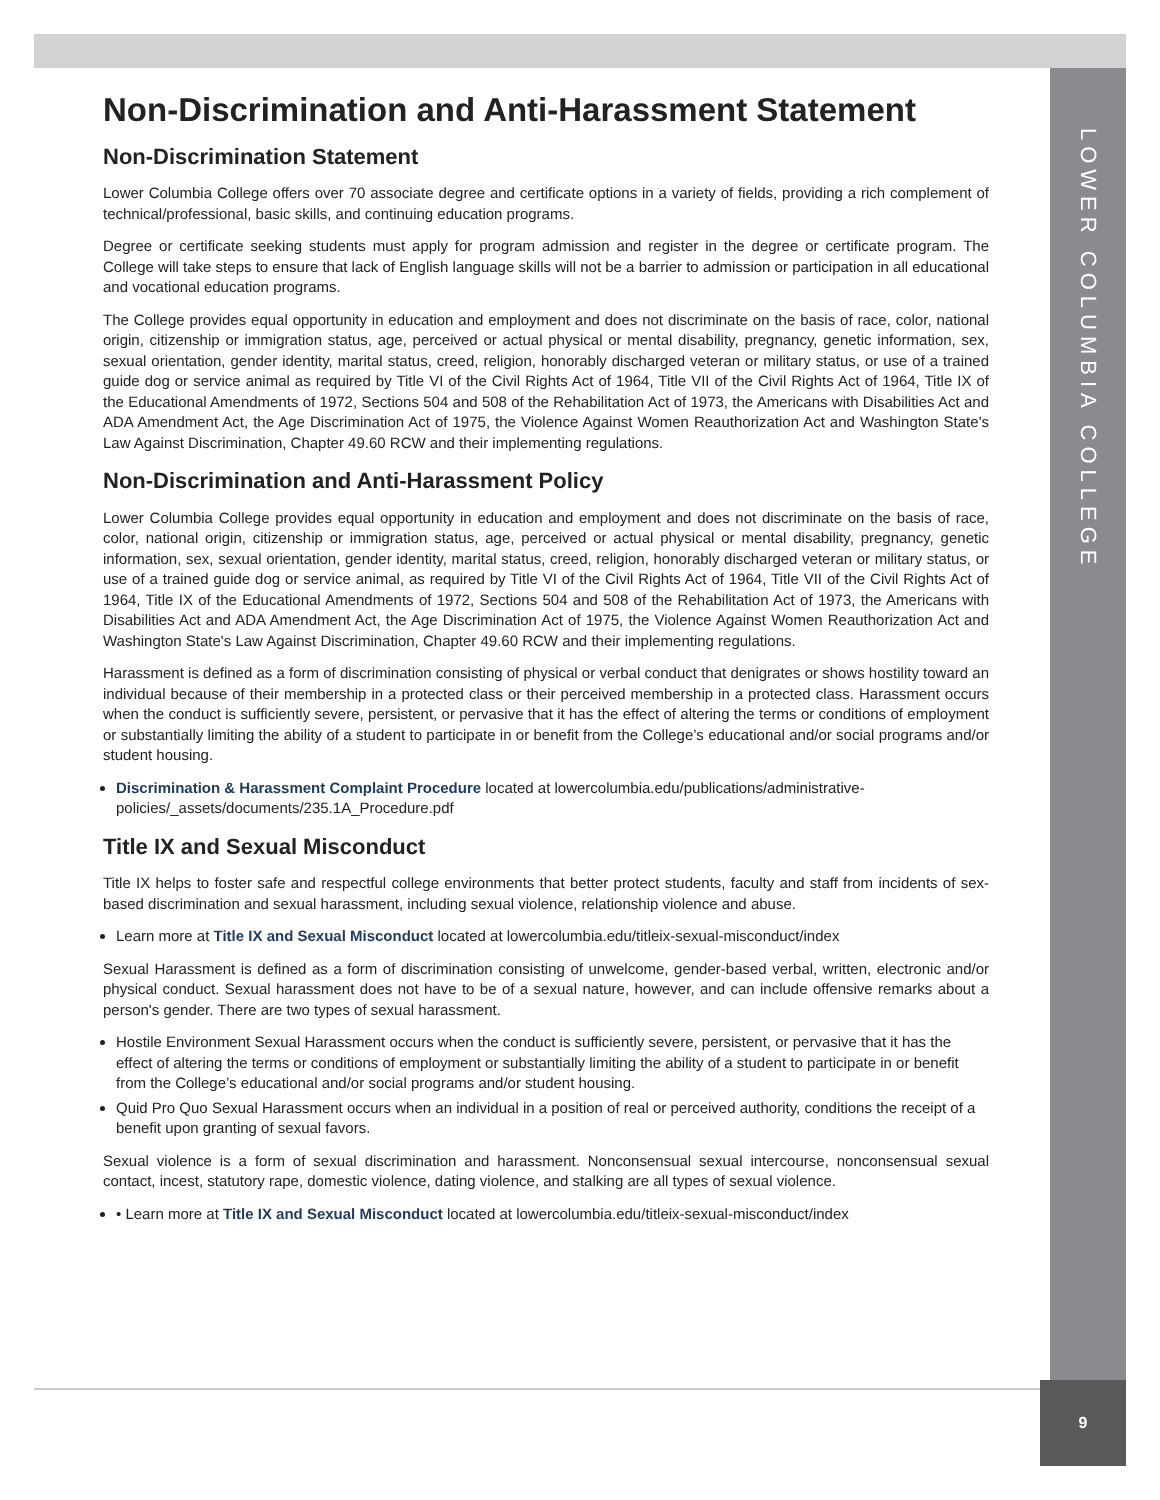LOWER COLUMBIA COLLEGE
9
Non-Discrimination and Anti-Harassment Statement
Non-Discrimination Statement
Lower Columbia College offers over 70 associate degree and certificate options in a variety of fields, providing a rich complement of technical/professional, basic skills, and continuing education programs.
Degree or certificate seeking students must apply for program admission and register in the degree or certificate program. The College will take steps to ensure that lack of English language skills will not be a barrier to admission or participation in all educational and vocational education programs.
The College provides equal opportunity in education and employment and does not discriminate on the basis of race, color, national origin, citizenship or immigration status, age, perceived or actual physical or mental disability, pregnancy, genetic information, sex, sexual orientation, gender identity, marital status, creed, religion, honorably discharged veteran or military status, or use of a trained guide dog or service animal as required by Title VI of the Civil Rights Act of 1964, Title VII of the Civil Rights Act of 1964, Title IX of the Educational Amendments of 1972, Sections 504 and 508 of the Rehabilitation Act of 1973, the Americans with Disabilities Act and ADA Amendment Act, the Age Discrimination Act of 1975, the Violence Against Women Reauthorization Act and Washington State's Law Against Discrimination, Chapter 49.60 RCW and their implementing regulations.
Non-Discrimination and Anti-Harassment Policy
Lower Columbia College provides equal opportunity in education and employment and does not discriminate on the basis of race, color, national origin, citizenship or immigration status, age, perceived or actual physical or mental disability, pregnancy, genetic information, sex, sexual orientation, gender identity, marital status, creed, religion, honorably discharged veteran or military status, or use of a trained guide dog or service animal, as required by Title VI of the Civil Rights Act of 1964, Title VII of the Civil Rights Act of 1964, Title IX of the Educational Amendments of 1972, Sections 504 and 508 of the Rehabilitation Act of 1973, the Americans with Disabilities Act and ADA Amendment Act, the Age Discrimination Act of 1975, the Violence Against Women Reauthorization Act and Washington State's Law Against Discrimination, Chapter 49.60 RCW and their implementing regulations.
Harassment is defined as a form of discrimination consisting of physical or verbal conduct that denigrates or shows hostility toward an individual because of their membership in a protected class or their perceived membership in a protected class. Harassment occurs when the conduct is sufficiently severe, persistent, or pervasive that it has the effect of altering the terms or conditions of employment or substantially limiting the ability of a student to participate in or benefit from the College’s educational and/or social programs and/or student housing.
Discrimination & Harassment Complaint Procedure located at lowercolumbia.edu/publications/administrative-policies/_assets/documents/235.1A_Procedure.pdf
Title IX and Sexual Misconduct
Title IX helps to foster safe and respectful college environments that better protect students, faculty and staff from incidents of sex-based discrimination and sexual harassment, including sexual violence, relationship violence and abuse.
Learn more at Title IX and Sexual Misconduct located at lowercolumbia.edu/titleix-sexual-misconduct/index
Sexual Harassment is defined as a form of discrimination consisting of unwelcome, gender-based verbal, written, electronic and/or physical conduct. Sexual harassment does not have to be of a sexual nature, however, and can include offensive remarks about a person's gender. There are two types of sexual harassment.
Hostile Environment Sexual Harassment occurs when the conduct is sufficiently severe, persistent, or pervasive that it has the effect of altering the terms or conditions of employment or substantially limiting the ability of a student to participate in or benefit from the College’s educational and/or social programs and/or student housing.
Quid Pro Quo Sexual Harassment occurs when an individual in a position of real or perceived authority, conditions the receipt of a benefit upon granting of sexual favors.
Sexual violence is a form of sexual discrimination and harassment. Nonconsensual sexual intercourse, nonconsensual sexual contact, incest, statutory rape, domestic violence, dating violence, and stalking are all types of sexual violence.
• Learn more at Title IX and Sexual Misconduct located at lowercolumbia.edu/titleix-sexual-misconduct/index